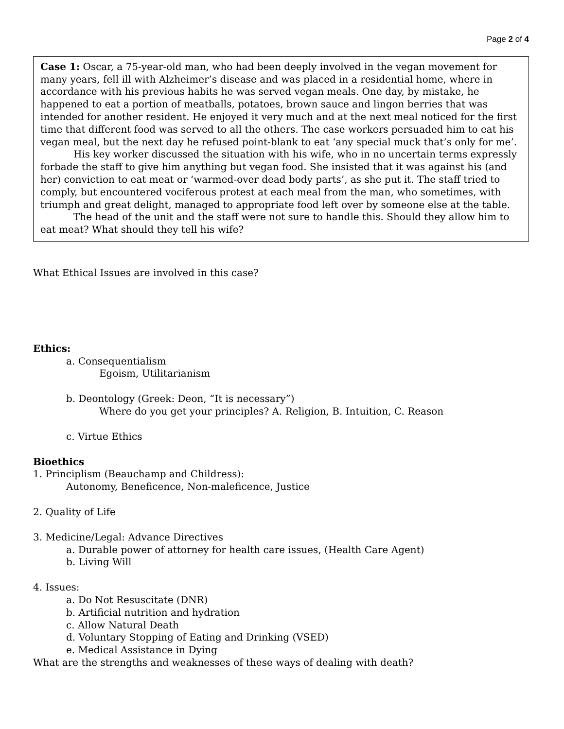Page 2 of 4
Case 1: Oscar, a 75-year-old man, who had been deeply involved in the vegan movement for many years, fell ill with Alzheimer’s disease and was placed in a residential home, where in accordance with his previous habits he was served vegan meals. One day, by mistake, he happened to eat a portion of meatballs, potatoes, brown sauce and lingon berries that was intended for another resident. He enjoyed it very much and at the next meal noticed for the first time that different food was served to all the others. The case workers persuaded him to eat his vegan meal, but the next day he refused point-blank to eat ‘any special muck that’s only for me’.
His key worker discussed the situation with his wife, who in no uncertain terms expressly forbade the staff to give him anything but vegan food. She insisted that it was against his (and her) conviction to eat meat or ‘warmed-over dead body parts’, as she put it. The staff tried to comply, but encountered vociferous protest at each meal from the man, who sometimes, with triumph and great delight, managed to appropriate food left over by someone else at the table.
The head of the unit and the staff were not sure to handle this. Should they allow him to eat meat? What should they tell his wife?
What Ethical Issues are involved in this case?
Ethics:
a. Consequentialism
Egoism, Utilitarianism
b. Deontology (Greek: Deon, “It is necessary”)
Where do you get your principles? A. Religion, B. Intuition, C. Reason
c. Virtue Ethics
Bioethics
1. Principlism (Beauchamp and Childress):
Autonomy, Beneficence, Non-maleficence, Justice
2. Quality of Life
3. Medicine/Legal: Advance Directives
a. Durable power of attorney for health care issues, (Health Care Agent)
b. Living Will
4. Issues:
a. Do Not Resuscitate (DNR)
b. Artificial nutrition and hydration
c. Allow Natural Death
d. Voluntary Stopping of Eating and Drinking (VSED)
e. Medical Assistance in Dying
What are the strengths and weaknesses of these ways of dealing with death?